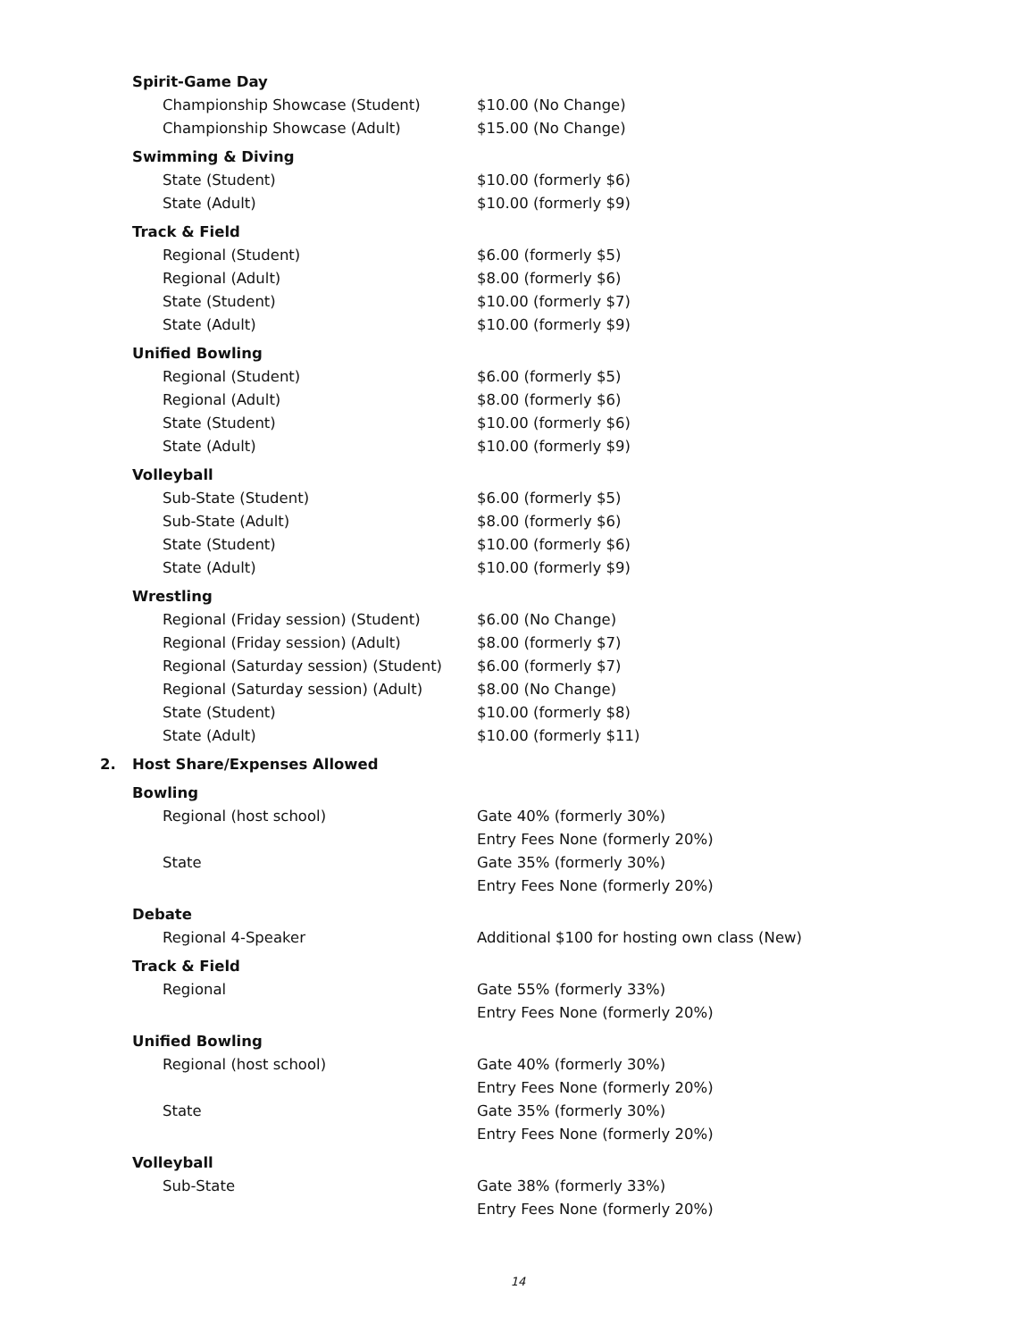| | Spirit-Game Day | |
| | Championship Showcase (Student) | $10.00 (No Change) |
| | Championship Showcase (Adult) | $15.00 (No Change) |
| | Swimming & Diving | |
| | State (Student) | $10.00 (formerly $6) |
| | State (Adult) | $10.00 (formerly $9) |
| | Track & Field | |
| | Regional (Student) | $6.00 (formerly $5) |
| | Regional (Adult) | $8.00 (formerly $6) |
| | State (Student) | $10.00 (formerly $7) |
| | State (Adult) | $10.00 (formerly $9) |
| | Unified Bowling | |
| | Regional (Student) | $6.00 (formerly $5) |
| | Regional (Adult) | $8.00 (formerly $6) |
| | State (Student) | $10.00 (formerly $6) |
| | State (Adult) | $10.00 (formerly $9) |
| | Volleyball | |
| | Sub-State (Student) | $6.00 (formerly $5) |
| | Sub-State (Adult) | $8.00 (formerly $6) |
| | State (Student) | $10.00 (formerly $6) |
| | State (Adult) | $10.00 (formerly $9) |
| | Wrestling | |
| | Regional (Friday session) (Student) | $6.00 (No Change) |
| | Regional (Friday session) (Adult) | $8.00 (formerly $7) |
| | Regional (Saturday session) (Student) | $6.00 (formerly $7) |
| | Regional (Saturday session) (Adult) | $8.00 (No Change) |
| | State (Student) | $10.00 (formerly $8) |
| | State (Adult) | $10.00 (formerly $11) |
| 2. | Host Share/Expenses Allowed | |
| | Bowling | |
| | Regional (host school) | Gate 40% (formerly 30%) Entry Fees None (formerly 20%) |
| | State | Gate 35% (formerly 30%) Entry Fees None (formerly 20%) |
| | Debate | |
| | Regional 4-Speaker | Additional $100 for hosting own class (New) |
| | Track & Field | |
| | Regional | Gate 55% (formerly 33%) Entry Fees None (formerly 20%) |
| | Unified Bowling | |
| | Regional (host school) | Gate 40% (formerly 30%) Entry Fees None (formerly 20%) |
| | State | Gate 35% (formerly 30%) Entry Fees None (formerly 20%) |
| | Volleyball | |
| | Sub-State | Gate 38% (formerly 33%) Entry Fees None (formerly 20%) |
14